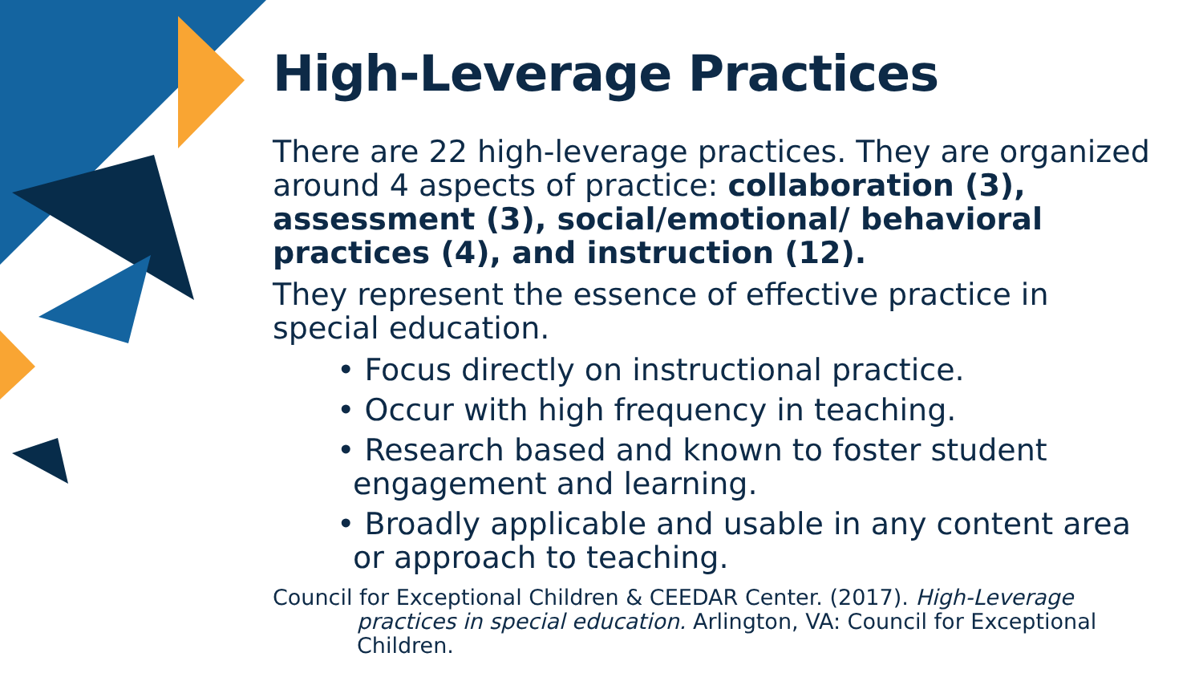High-Leverage Practices
There are 22 high-leverage practices. They are organized around 4 aspects of practice: collaboration (3), assessment (3), social/emotional/ behavioral practices (4), and instruction (12).
They represent the essence of effective practice in special education.
• Focus directly on instructional practice.
• Occur with high frequency in teaching.
• Research based and known to foster student engagement and learning.
• Broadly applicable and usable in any content area or approach to teaching.
Council for Exceptional Children & CEEDAR Center. (2017). High-Leverage practices in special education. Arlington, VA: Council for Exceptional Children.